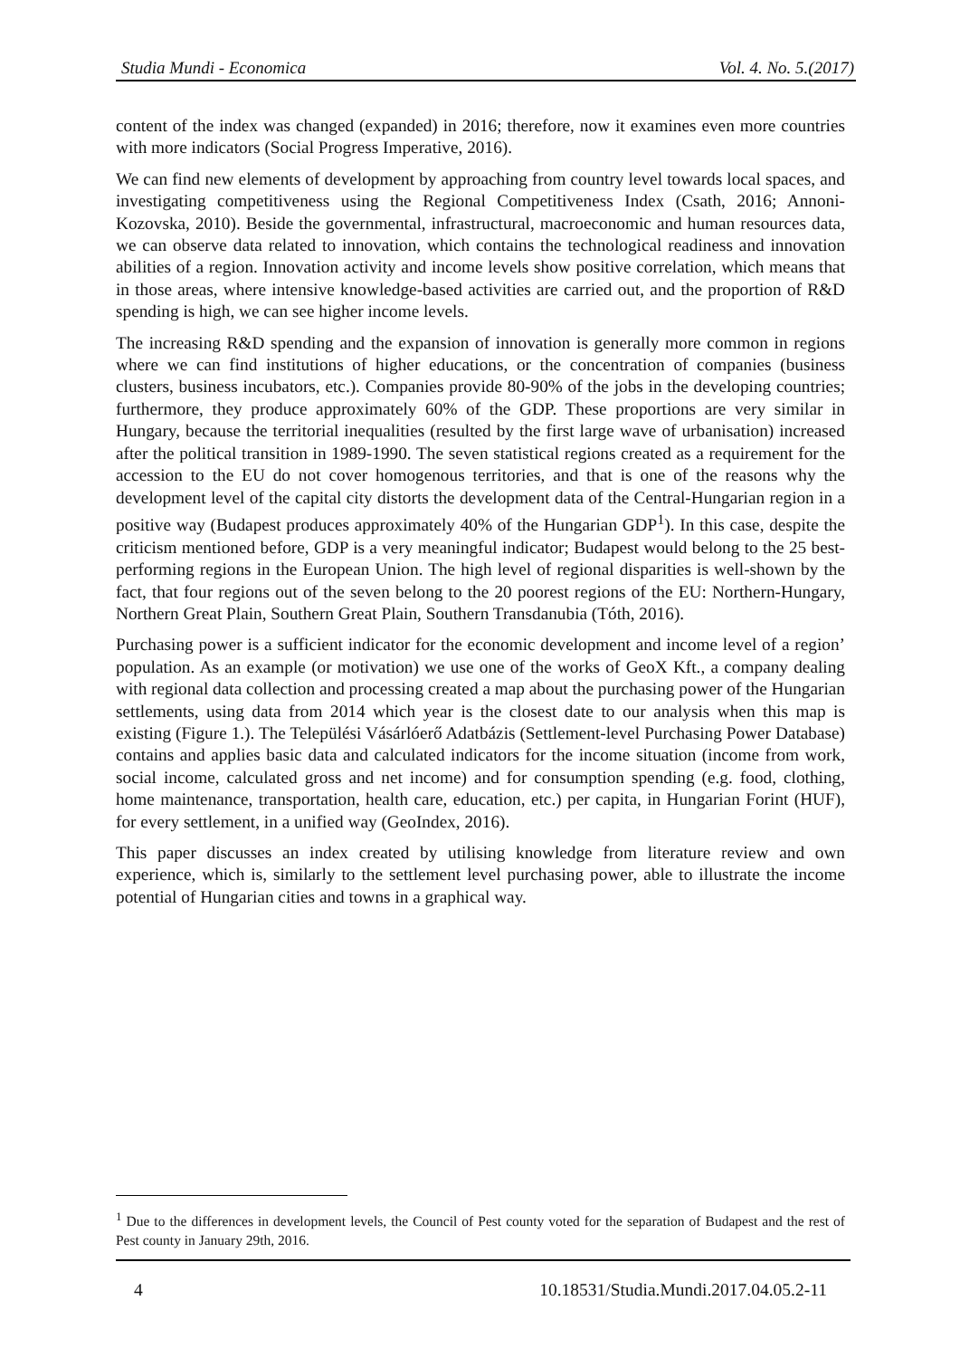Studia Mundi - Economica Vol. 4. No. 5.(2017)
content of the index was changed (expanded) in 2016; therefore, now it examines even more countries with more indicators (Social Progress Imperative, 2016).
We can find new elements of development by approaching from country level towards local spaces, and investigating competitiveness using the Regional Competitiveness Index (Csath, 2016; Annoni-Kozovska, 2010). Beside the governmental, infrastructural, macroeconomic and human resources data, we can observe data related to innovation, which contains the technological readiness and innovation abilities of a region. Innovation activity and income levels show positive correlation, which means that in those areas, where intensive knowledge-based activities are carried out, and the proportion of R&D spending is high, we can see higher income levels.
The increasing R&D spending and the expansion of innovation is generally more common in regions where we can find institutions of higher educations, or the concentration of companies (business clusters, business incubators, etc.). Companies provide 80-90% of the jobs in the developing countries; furthermore, they produce approximately 60% of the GDP. These proportions are very similar in Hungary, because the territorial inequalities (resulted by the first large wave of urbanisation) increased after the political transition in 1989-1990. The seven statistical regions created as a requirement for the accession to the EU do not cover homogenous territories, and that is one of the reasons why the development level of the capital city distorts the development data of the Central-Hungarian region in a positive way (Budapest produces approximately 40% of the Hungarian GDP<sup>1</sup>). In this case, despite the criticism mentioned before, GDP is a very meaningful indicator; Budapest would belong to the 25 best-performing regions in the European Union. The high level of regional disparities is well-shown by the fact, that four regions out of the seven belong to the 20 poorest regions of the EU: Northern-Hungary, Northern Great Plain, Southern Great Plain, Southern Transdanubia (Tóth, 2016).
Purchasing power is a sufficient indicator for the economic development and income level of a region’ population. As an example (or motivation) we use one of the works of GeoX Kft., a company dealing with regional data collection and processing created a map about the purchasing power of the Hungarian settlements, using data from 2014 which year is the closest date to our analysis when this map is existing (Figure 1.). The Települési Vásárlóerő Adatbázis (Settlement-level Purchasing Power Database) contains and applies basic data and calculated indicators for the income situation (income from work, social income, calculated gross and net income) and for consumption spending (e.g. food, clothing, home maintenance, transportation, health care, education, etc.) per capita, in Hungarian Forint (HUF), for every settlement, in a unified way (GeoIndex, 2016).
This paper discusses an index created by utilising knowledge from literature review and own experience, which is, similarly to the settlement level purchasing power, able to illustrate the income potential of Hungarian cities and towns in a graphical way.
<sup>1</sup> Due to the differences in development levels, the Council of Pest county voted for the separation of Budapest and the rest of Pest county in January 29th, 2016.
4 10.18531/Studia.Mundi.2017.04.05.2-11